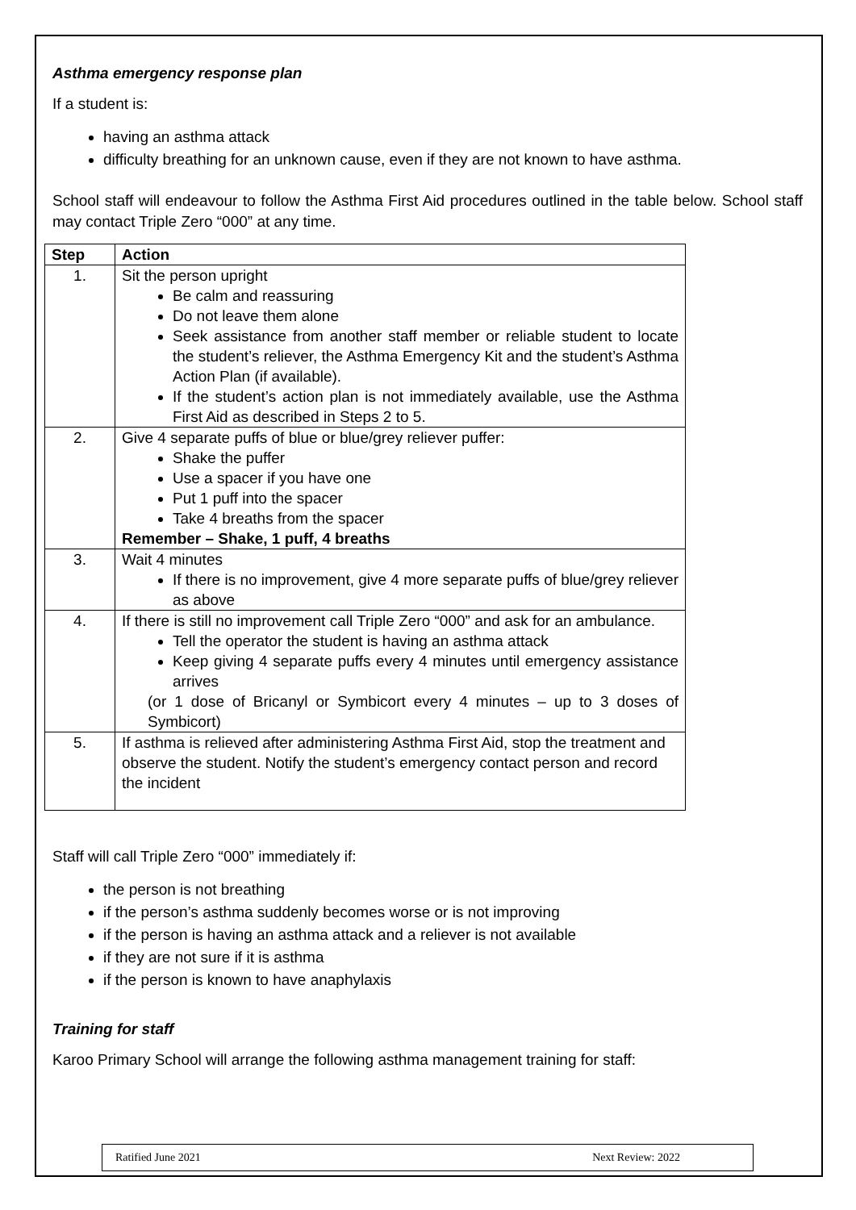Asthma emergency response plan
If a student is:
having an asthma attack
difficulty breathing for an unknown cause, even if they are not known to have asthma.
School staff will endeavour to follow the Asthma First Aid procedures outlined in the table below. School staff may contact Triple Zero “000” at any time.
| Step | Action |
| --- | --- |
| 1. | Sit the person upright Be calm and reassuring Do not leave them alone Seek assistance from another staff member or reliable student to locate the student’s reliever, the Asthma Emergency Kit and the student’s Asthma Action Plan (if available). If the student’s action plan is not immediately available, use the Asthma First Aid as described in Steps 2 to 5. |
| 2. | Give 4 separate puffs of blue or blue/grey reliever puffer: Shake the puffer Use a spacer if you have one Put 1 puff into the spacer Take 4 breaths from the spacer Remember – Shake, 1 puff, 4 breaths |
| 3. | Wait 4 minutes If there is no improvement, give 4 more separate puffs of blue/grey reliever as above |
| 4. | If there is still no improvement call Triple Zero “000” and ask for an ambulance. Tell the operator the student is having an asthma attack Keep giving 4 separate puffs every 4 minutes until emergency assistance arrives (or 1 dose of Bricanyl or Symbicort every 4 minutes – up to 3 doses of Symbicort) |
| 5. | If asthma is relieved after administering Asthma First Aid, stop the treatment and observe the student. Notify the student’s emergency contact person and record the incident |
Staff will call Triple Zero “000” immediately if:
the person is not breathing
if the person’s asthma suddenly becomes worse or is not improving
if the person is having an asthma attack and a reliever is not available
if they are not sure if it is asthma
if the person is known to have anaphylaxis
Training for staff
Karoo Primary School will arrange the following asthma management training for staff:
Ratified June 2021 Next Review: 2022